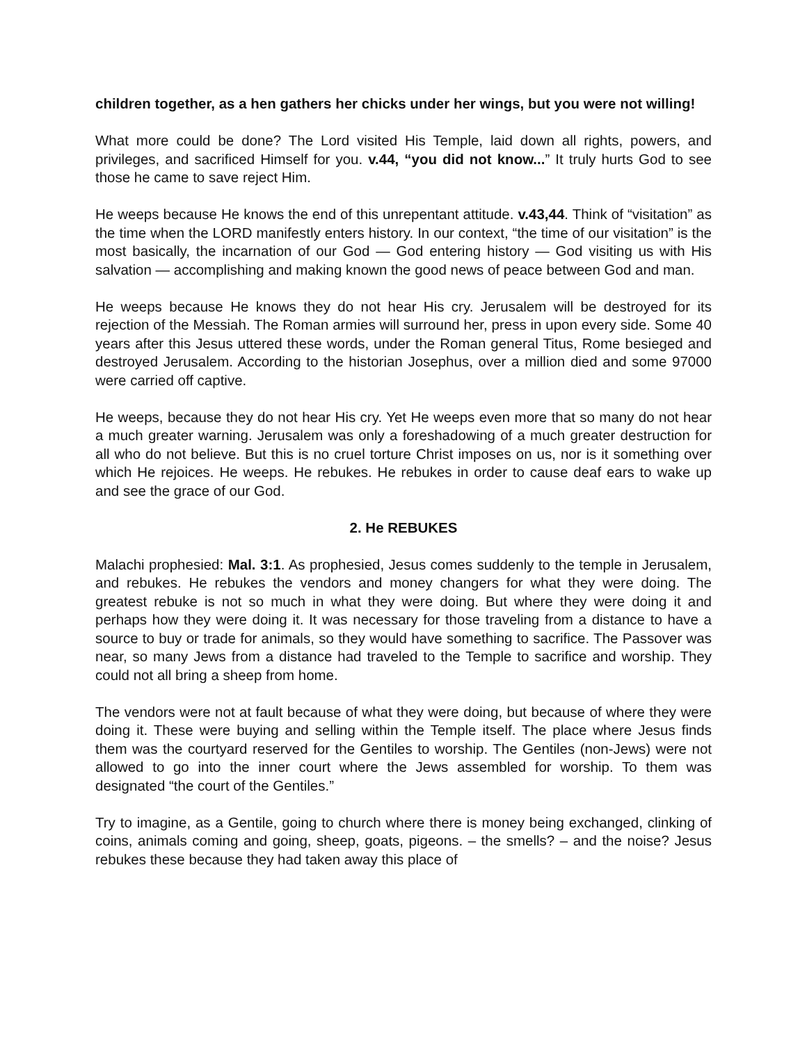children together, as a hen gathers her chicks under her wings, but you were not willing!
What more could be done? The Lord visited His Temple, laid down all rights, powers, and privileges, and sacrificed Himself for you. v.44, “you did not know...” It truly hurts God to see those he came to save reject Him.
He weeps because He knows the end of this unrepentant attitude. v.43,44. Think of “visitation” as the time when the LORD manifestly enters history. In our context, “the time of our visitation” is the most basically, the incarnation of our God — God entering history — God visiting us with His salvation — accomplishing and making known the good news of peace between God and man.
He weeps because He knows they do not hear His cry. Jerusalem will be destroyed for its rejection of the Messiah. The Roman armies will surround her, press in upon every side. Some 40 years after this Jesus uttered these words, under the Roman general Titus, Rome besieged and destroyed Jerusalem. According to the historian Josephus, over a million died and some 97000 were carried off captive.
He weeps, because they do not hear His cry. Yet He weeps even more that so many do not hear a much greater warning. Jerusalem was only a foreshadowing of a much greater destruction for all who do not believe. But this is no cruel torture Christ imposes on us, nor is it something over which He rejoices. He weeps. He rebukes. He rebukes in order to cause deaf ears to wake up and see the grace of our God.
2. He REBUKES
Malachi prophesied: Mal. 3:1. As prophesied, Jesus comes suddenly to the temple in Jerusalem, and rebukes. He rebukes the vendors and money changers for what they were doing. The greatest rebuke is not so much in what they were doing. But where they were doing it and perhaps how they were doing it. It was necessary for those traveling from a distance to have a source to buy or trade for animals, so they would have something to sacrifice. The Passover was near, so many Jews from a distance had traveled to the Temple to sacrifice and worship. They could not all bring a sheep from home.
The vendors were not at fault because of what they were doing, but because of where they were doing it. These were buying and selling within the Temple itself. The place where Jesus finds them was the courtyard reserved for the Gentiles to worship. The Gentiles (non-Jews) were not allowed to go into the inner court where the Jews assembled for worship. To them was designated “the court of the Gentiles.”
Try to imagine, as a Gentile, going to church where there is money being exchanged, clinking of coins, animals coming and going, sheep, goats, pigeons. – the smells? – and the noise? Jesus rebukes these because they had taken away this place of